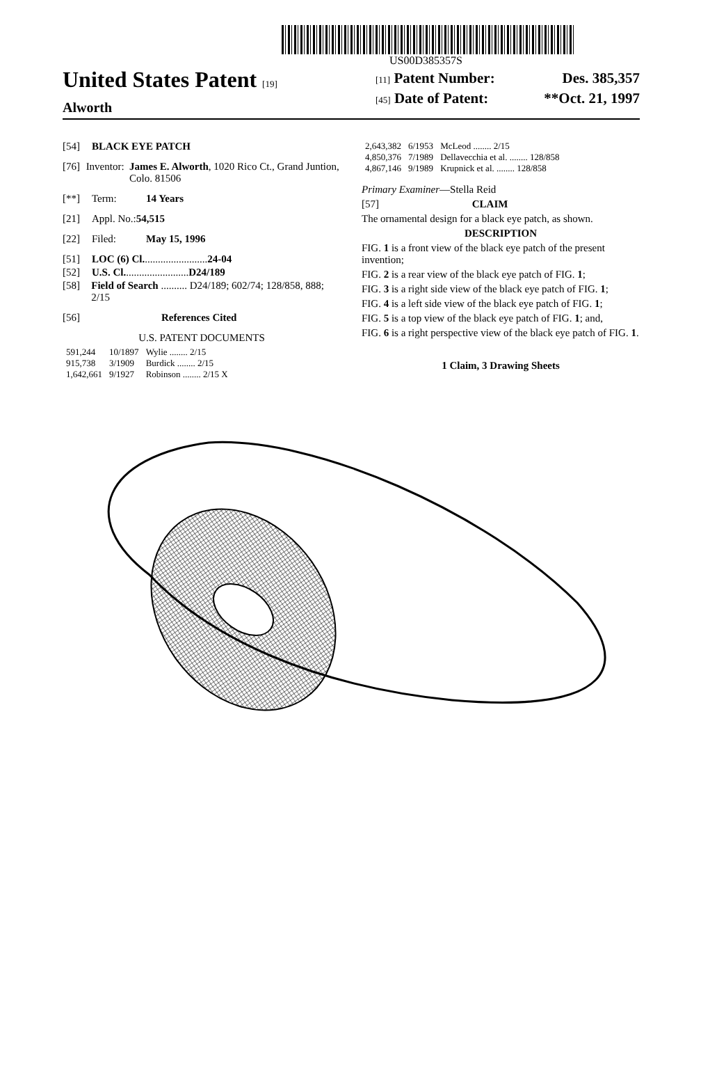US00D385357S
United States Patent [19]
Alworth
[11] Patent Number: Des. 385,357
[45] Date of Patent: **Oct. 21, 1997
[54] BLACK EYE PATCH
[76] Inventor: James E. Alworth, 1020 Rico Ct., Grand Juntion, Colo. 81506
[**] Term: 14 Years
[21] Appl. No.: 54,515
[22] Filed: May 15, 1996
[51] LOC (6) Cl. ........................ 24-04
[52] U.S. Cl. ........................ D24/189
[58] Field of Search .......... D24/189; 602/74; 128/858, 888; 2/15
[56] References Cited
U.S. PATENT DOCUMENTS
| 591,244 | 10/1897 | Wylie ........ 2/15 |
| 915,738 | 3/1909 | Burdick ........ 2/15 |
| 1,642,661 | 9/1927 | Robinson ........ 2/15 X |
| 2,643,382 | 6/1953 | McLeod ........ 2/15 |
| 4,850,376 | 7/1989 | Dellavecchia et al. ........ 128/858 |
| 4,867,146 | 9/1989 | Krupnick et al. ........ 128/858 |
Primary Examiner—Stella Reid
[57] CLAIM
The ornamental design for a black eye patch, as shown.
DESCRIPTION
FIG. 1 is a front view of the black eye patch of the present invention;
FIG. 2 is a rear view of the black eye patch of FIG. 1;
FIG. 3 is a right side view of the black eye patch of FIG. 1;
FIG. 4 is a left side view of the black eye patch of FIG. 1;
FIG. 5 is a top view of the black eye patch of FIG. 1; and,
FIG. 6 is a right perspective view of the black eye patch of FIG. 1.
1 Claim, 3 Drawing Sheets